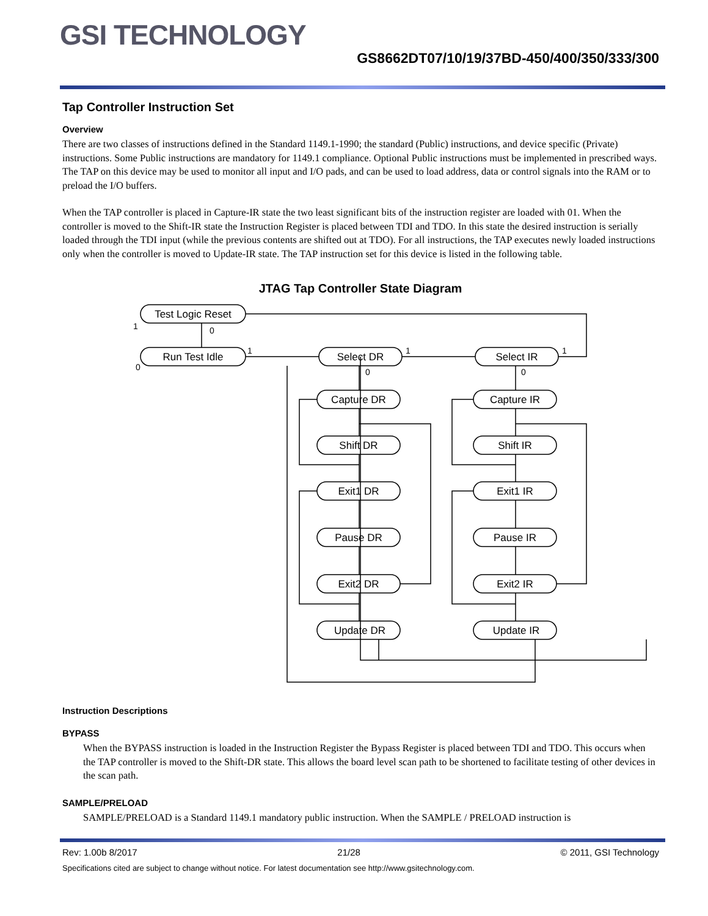GSI TECHNOLOGY
GS8662DT07/10/19/37BD-450/400/350/333/300
Tap Controller Instruction Set
Overview
There are two classes of instructions defined in the Standard 1149.1-1990; the standard (Public) instructions, and device specific (Private) instructions. Some Public instructions are mandatory for 1149.1 compliance. Optional Public instructions must be implemented in prescribed ways. The TAP on this device may be used to monitor all input and I/O pads, and can be used to load address, data or control signals into the RAM or to preload the I/O buffers.
When the TAP controller is placed in Capture-IR state the two least significant bits of the instruction register are loaded with 01. When the controller is moved to the Shift-IR state the Instruction Register is placed between TDI and TDO. In this state the desired instruction is serially loaded through the TDI input (while the previous contents are shifted out at TDO). For all instructions, the TAP executes newly loaded instructions only when the controller is moved to Update-IR state. The TAP instruction set for this device is listed in the following table.
JTAG Tap Controller State Diagram
Test Logic Reset
Run Test Idle
Select DR
Select IR
Capture DR
Capture IR
Shift DR
Shift IR
Exit1 DR
Exit1 IR
Pause DR
Pause IR
Exit2 DR
Exit2 IR
Update DR
Update IR
1
0
0
1
1
1
0
0
Instruction Descriptions
BYPASS
When the BYPASS instruction is loaded in the Instruction Register the Bypass Register is placed between TDI and TDO. This occurs when the TAP controller is moved to the Shift-DR state. This allows the board level scan path to be shortened to facilitate testing of other devices in the scan path.
SAMPLE/PRELOAD
SAMPLE/PRELOAD is a Standard 1149.1 mandatory public instruction. When the SAMPLE / PRELOAD instruction is
Rev: 1.00b 8/2017 21/28 © 2011, GSI Technology
Specifications cited are subject to change without notice. For latest documentation see http://www.gsitechnology.com.